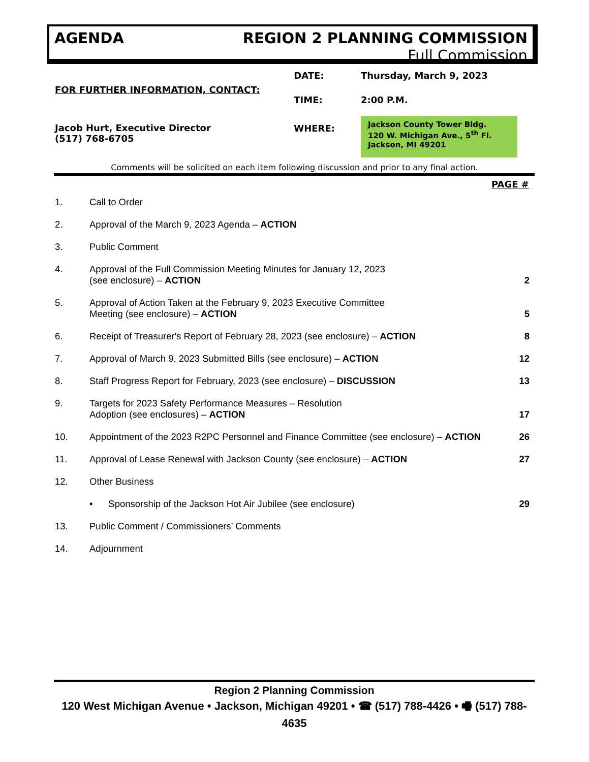AGENDA REGION 2 PLANNING COMMISSION
Full Commission
FOR FURTHER INFORMATION, CONTACT:
Jacob Hurt, Executive Director
(517) 768-6705
| DATE: | Thursday, March 9, 2023 |
| TIME: | 2:00 P.M. |
| WHERE: | Jackson County Tower Bldg. 120 W. Michigan Ave., 5<sup>th</sup> Fl. Jackson, MI 49201 |
Comments will be solicited on each item following discussion and prior to any final action.
PAGE #
| 1. | Call to Order | |
| 2. | Approval of the March 9, 2023 Agenda – ACTION | |
| 3. | Public Comment | |
| 4. | Approval of the Full Commission Meeting Minutes for January 12, 2023 (see enclosure) – ACTION | 2 |
| 5. | Approval of Action Taken at the February 9, 2023 Executive Committee Meeting (see enclosure) – ACTION | 5 |
| 6. | Receipt of Treasurer's Report of February 28, 2023 (see enclosure) – ACTION | 8 |
| 7. | Approval of March 9, 2023 Submitted Bills (see enclosure) – ACTION | 12 |
| 8. | Staff Progress Report for February, 2023 (see enclosure) – DISCUSSION | 13 |
| 9. | Targets for 2023 Safety Performance Measures – Resolution Adoption (see enclosures) – ACTION | 17 |
| 10. | Appointment of the 2023 R2PC Personnel and Finance Committee (see enclosure) – ACTION | 26 |
| 11. | Approval of Lease Renewal with Jackson County (see enclosure) – ACTION | 27 |
| 12. | Other Business | |
| | • Sponsorship of the Jackson Hot Air Jubilee (see enclosure) | 29 |
| 13. | Public Comment / Commissioners’ Comments | |
| 14. | Adjournment | |
Region 2 Planning Commission
120 West Michigan Avenue • Jackson, Michigan 49201 • ☎ (517) 788-4426 • 🖷 (517) 788-4635